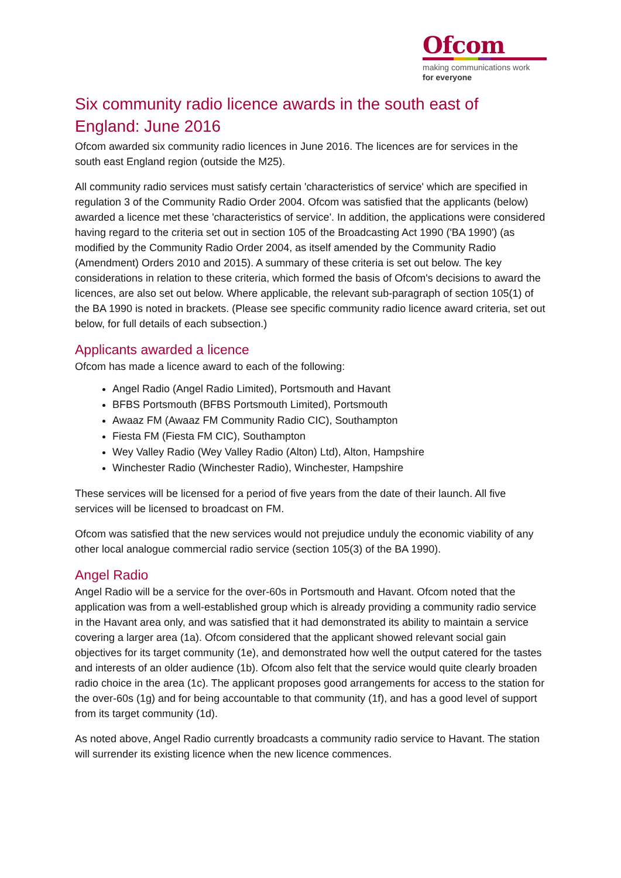Ofcom
making communications work
for everyone
Six community radio licence awards in the south east of England: June 2016
Ofcom awarded six community radio licences in June 2016. The licences are for services in the south east England region (outside the M25).
All community radio services must satisfy certain 'characteristics of service' which are specified in regulation 3 of the Community Radio Order 2004. Ofcom was satisfied that the applicants (below) awarded a licence met these 'characteristics of service'. In addition, the applications were considered having regard to the criteria set out in section 105 of the Broadcasting Act 1990 ('BA 1990') (as modified by the Community Radio Order 2004, as itself amended by the Community Radio (Amendment) Orders 2010 and 2015). A summary of these criteria is set out below. The key considerations in relation to these criteria, which formed the basis of Ofcom's decisions to award the licences, are also set out below. Where applicable, the relevant sub-paragraph of section 105(1) of the BA 1990 is noted in brackets. (Please see specific community radio licence award criteria, set out below, for full details of each subsection.)
Applicants awarded a licence
Ofcom has made a licence award to each of the following:
Angel Radio (Angel Radio Limited), Portsmouth and Havant
BFBS Portsmouth (BFBS Portsmouth Limited), Portsmouth
Awaaz FM (Awaaz FM Community Radio CIC), Southampton
Fiesta FM (Fiesta FM CIC), Southampton
Wey Valley Radio (Wey Valley Radio (Alton) Ltd), Alton, Hampshire
Winchester Radio (Winchester Radio), Winchester, Hampshire
These services will be licensed for a period of five years from the date of their launch. All five services will be licensed to broadcast on FM.
Ofcom was satisfied that the new services would not prejudice unduly the economic viability of any other local analogue commercial radio service (section 105(3) of the BA 1990).
Angel Radio
Angel Radio will be a service for the over-60s in Portsmouth and Havant. Ofcom noted that the application was from a well-established group which is already providing a community radio service in the Havant area only, and was satisfied that it had demonstrated its ability to maintain a service covering a larger area (1a). Ofcom considered that the applicant showed relevant social gain objectives for its target community (1e), and demonstrated how well the output catered for the tastes and interests of an older audience (1b). Ofcom also felt that the service would quite clearly broaden radio choice in the area (1c). The applicant proposes good arrangements for access to the station for the over-60s (1g) and for being accountable to that community (1f), and has a good level of support from its target community (1d).
As noted above, Angel Radio currently broadcasts a community radio service to Havant. The station will surrender its existing licence when the new licence commences.